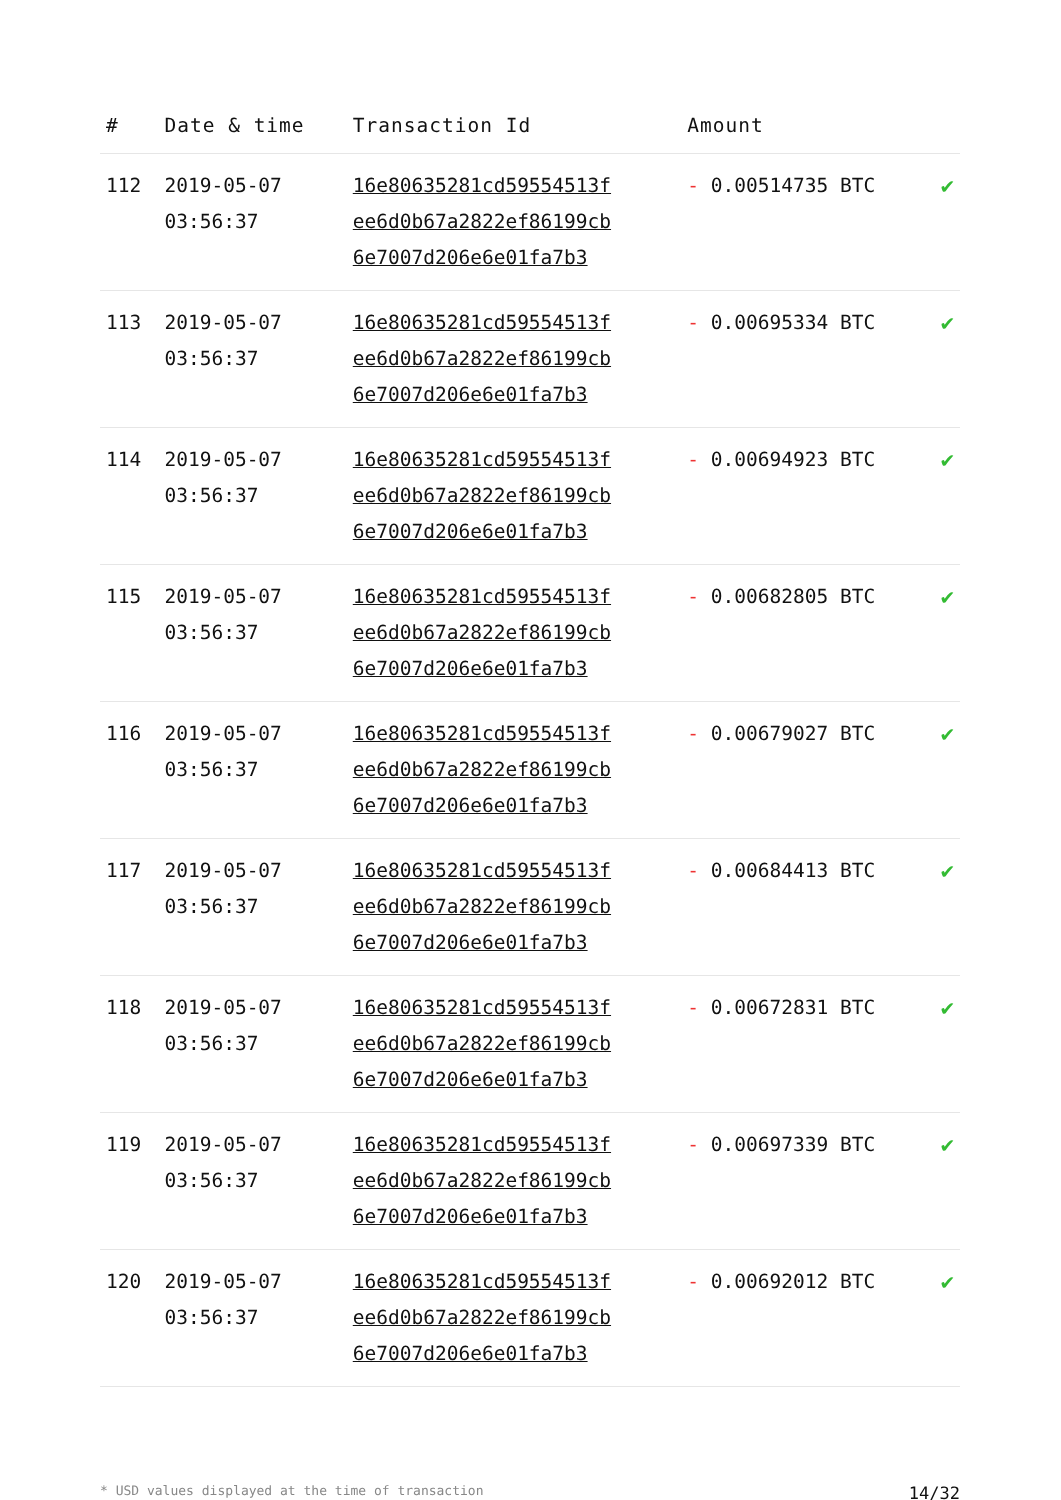| # | Date & time | Transaction Id | Amount | |
| --- | --- | --- | --- | --- |
| 112 | 2019-05-07 03:56:37 | 16e80635281cd59554513f ee6d0b67a2822ef86199cb 6e7007d206e6e01fa7b3 | - 0.00514735 BTC | ✔ |
| 113 | 2019-05-07 03:56:37 | 16e80635281cd59554513f ee6d0b67a2822ef86199cb 6e7007d206e6e01fa7b3 | - 0.00695334 BTC | ✔ |
| 114 | 2019-05-07 03:56:37 | 16e80635281cd59554513f ee6d0b67a2822ef86199cb 6e7007d206e6e01fa7b3 | - 0.00694923 BTC | ✔ |
| 115 | 2019-05-07 03:56:37 | 16e80635281cd59554513f ee6d0b67a2822ef86199cb 6e7007d206e6e01fa7b3 | - 0.00682805 BTC | ✔ |
| 116 | 2019-05-07 03:56:37 | 16e80635281cd59554513f ee6d0b67a2822ef86199cb 6e7007d206e6e01fa7b3 | - 0.00679027 BTC | ✔ |
| 117 | 2019-05-07 03:56:37 | 16e80635281cd59554513f ee6d0b67a2822ef86199cb 6e7007d206e6e01fa7b3 | - 0.00684413 BTC | ✔ |
| 118 | 2019-05-07 03:56:37 | 16e80635281cd59554513f ee6d0b67a2822ef86199cb 6e7007d206e6e01fa7b3 | - 0.00672831 BTC | ✔ |
| 119 | 2019-05-07 03:56:37 | 16e80635281cd59554513f ee6d0b67a2822ef86199cb 6e7007d206e6e01fa7b3 | - 0.00697339 BTC | ✔ |
| 120 | 2019-05-07 03:56:37 | 16e80635281cd59554513f ee6d0b67a2822ef86199cb 6e7007d206e6e01fa7b3 | - 0.00692012 BTC | ✔ |
* USD values displayed at the time of transaction 14/32